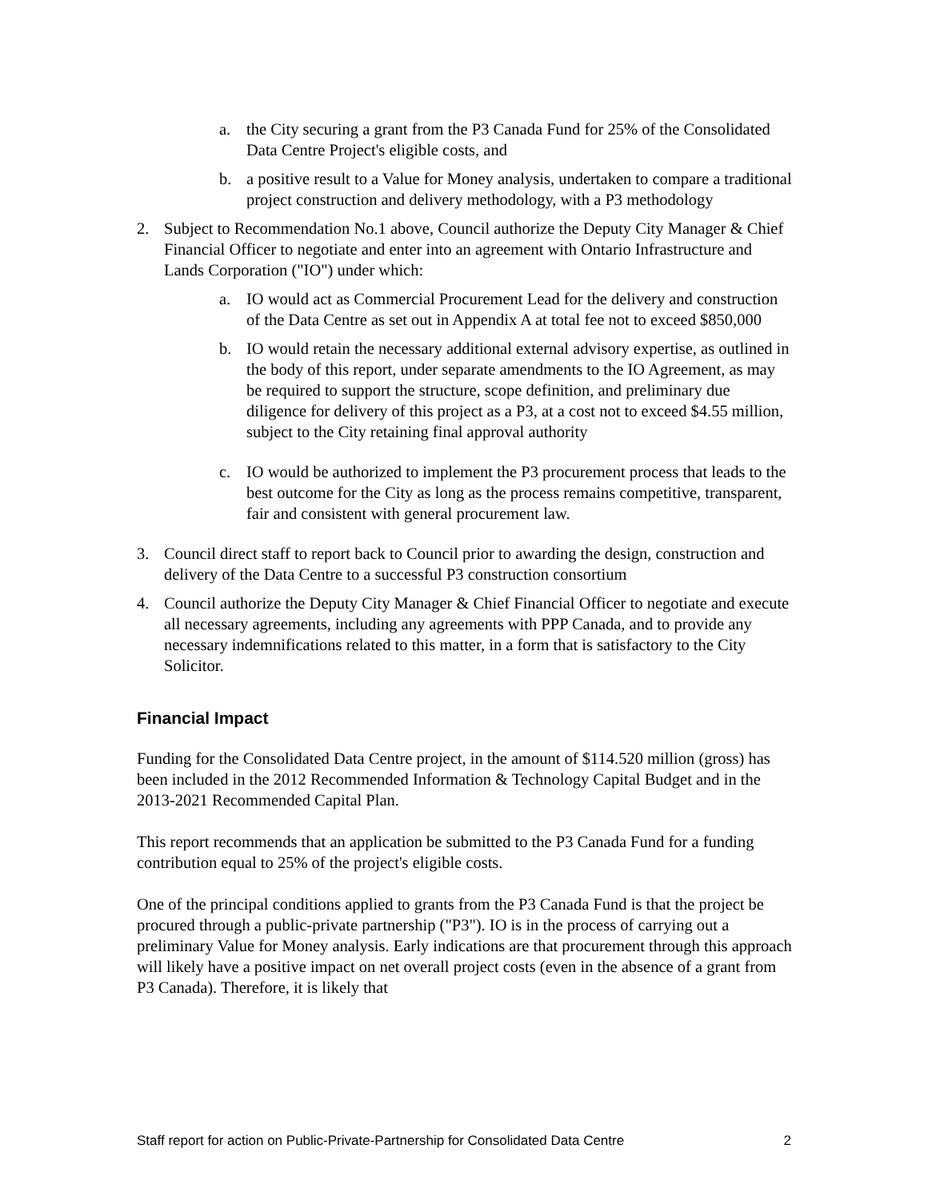a. the City securing a grant from the P3 Canada Fund for 25% of the Consolidated Data Centre Project's eligible costs, and
b. a positive result to a Value for Money analysis, undertaken to compare a traditional project construction and delivery methodology, with a P3 methodology
2. Subject to Recommendation No.1 above, Council authorize the Deputy City Manager & Chief Financial Officer to negotiate and enter into an agreement with Ontario Infrastructure and Lands Corporation ("IO") under which:
a. IO would act as Commercial Procurement Lead for the delivery and construction of the Data Centre as set out in Appendix A at total fee not to exceed $850,000
b. IO would retain the necessary additional external advisory expertise, as outlined in the body of this report, under separate amendments to the IO Agreement, as may be required to support the structure, scope definition, and preliminary due diligence for delivery of this project as a P3, at a cost not to exceed $4.55 million, subject to the City retaining final approval authority
c. IO would be authorized to implement the P3 procurement process that leads to the best outcome for the City as long as the process remains competitive, transparent, fair and consistent with general procurement law.
3. Council direct staff to report back to Council prior to awarding the design, construction and delivery of the Data Centre to a successful P3 construction consortium
4. Council authorize the Deputy City Manager & Chief Financial Officer to negotiate and execute all necessary agreements, including any agreements with PPP Canada, and to provide any necessary indemnifications related to this matter, in a form that is satisfactory to the City Solicitor.
Financial Impact
Funding for the Consolidated Data Centre project, in the amount of $114.520 million (gross) has been included in the 2012 Recommended Information & Technology Capital Budget and in the 2013-2021 Recommended Capital Plan.
This report recommends that an application be submitted to the P3 Canada Fund for a funding contribution equal to 25% of the project's eligible costs.
One of the principal conditions applied to grants from the P3 Canada Fund is that the project be procured through a public-private partnership ("P3"). IO is in the process of carrying out a preliminary Value for Money analysis. Early indications are that procurement through this approach will likely have a positive impact on net overall project costs (even in the absence of a grant from P3 Canada). Therefore, it is likely that
Staff report for action on Public-Private-Partnership for Consolidated Data Centre 2